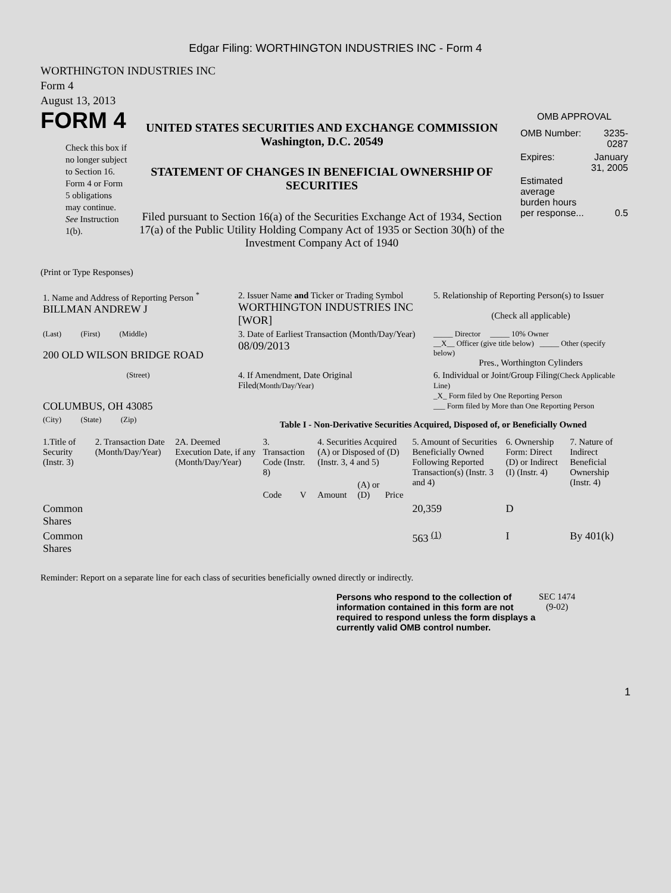Edgar Filing: WORTHINGTON INDUSTRIES INC - Form 4
WORTHINGTON INDUSTRIES INC
Form 4
August 13, 2013
FORM 4
Check this box if no longer subject to Section 16. Form 4 or Form 5 obligations may continue. See Instruction 1(b).
UNITED STATES SECURITIES AND EXCHANGE COMMISSION
Washington, D.C. 20549
STATEMENT OF CHANGES IN BENEFICIAL OWNERSHIP OF SECURITIES
Filed pursuant to Section 16(a) of the Securities Exchange Act of 1934, Section 17(a) of the Public Utility Holding Company Act of 1935 or Section 30(h) of the Investment Company Act of 1940
OMB APPROVAL
| OMB Number: | 3235-0287 |
| Expires: | January 31, 2005 |
| Estimated average burden hours per response... | 0.5 |
(Print or Type Responses)
| 1. Name and Address of Reporting Person <sup>*</sup> BILLMAN ANDREW J | 2. Issuer Name and Ticker or Trading Symbol WORTHINGTON INDUSTRIES INC [WOR] | 5. Relationship of Reporting Person(s) to Issuer (Check all applicable) |
| (Last) (First) (Middle) 200 OLD WILSON BRIDGE ROAD | 3. Date of Earliest Transaction (Month/Day/Year) 08/09/2013 | _____ Director _____ 10% Owner __X__ Officer (give title below) _____ Other (specify below) Pres., Worthington Cylinders |
| (Street) COLUMBUS, OH 43085 | 4. If Amendment, Date Original Filed (Month/Day/Year) | 6. Individual or Joint/Group Filing (Check Applicable Line) _X_ Form filed by One Reporting Person ___ Form filed by More than One Reporting Person |
| (City) (State) (Zip) | Table I - Non-Derivative Securities Acquired, Disposed of, or Beneficially Owned | |
| 1.Title of Security (Instr. 3) | 2. Transaction Date (Month/Day/Year) | 2A. Deemed Execution Date, if any (Month/Day/Year) | 3. Transaction Code (Instr. 8) | | 4. Securities Acquired (A) or Disposed of (D) (Instr. 3, 4 and 5) | | | 5. Amount of Securities Beneficially Owned Following Reported Transaction(s) (Instr. 3 and 4) | 6. Ownership Form: Direct (D) or Indirect (I) (Instr. 4) | 7. Nature of Indirect Beneficial Ownership (Instr. 4) |
| --- | --- | --- | --- | --- | --- | --- | --- | --- | --- | --- |
| | | | Code | V | Amount | (A) or (D) | Price | | | |
| Common Shares | | | | | | | | 20,359 | D | |
| Common Shares | | | | | | | | 563 <sup>(1)</sup> | I | By 401(k) |
Reminder: Report on a separate line for each class of securities beneficially owned directly or indirectly.
Persons who respond to the collection of information contained in this form are not required to respond unless the form displays a currently valid OMB control number.
SEC 1474
(9-02)
1